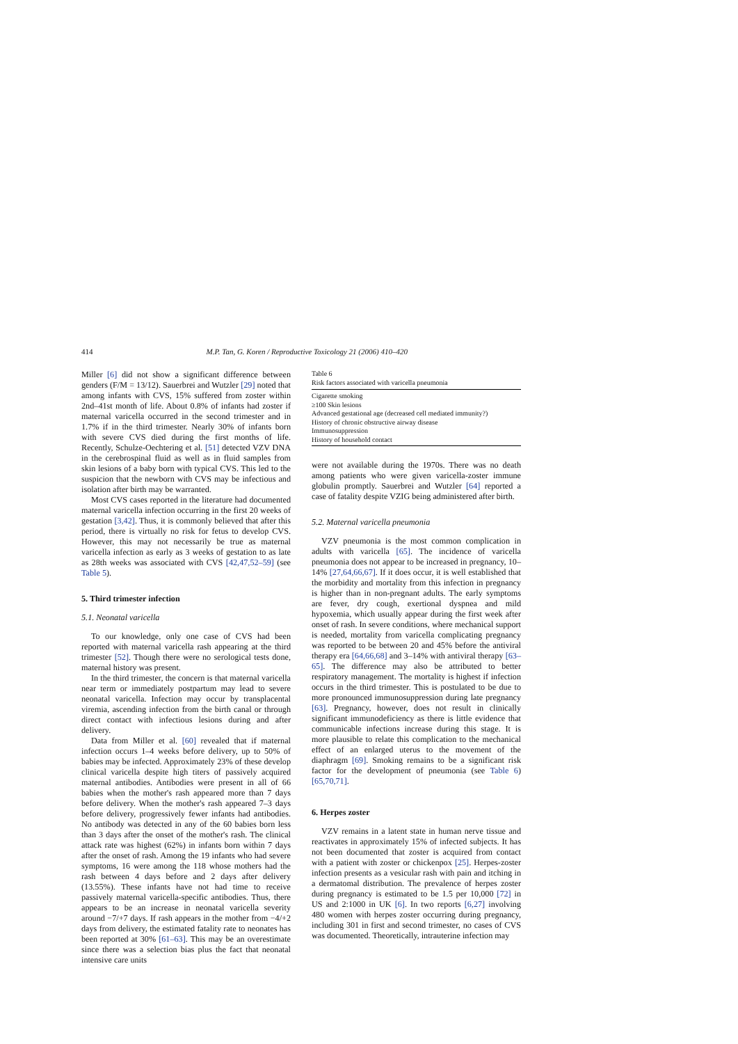414 M.P. Tan, G. Koren / Reproductive Toxicology 21 (2006) 410–420
Miller [6] did not show a significant difference between genders (F/M = 13/12). Sauerbrei and Wutzler [29] noted that among infants with CVS, 15% suffered from zoster within 2nd–41st month of life. About 0.8% of infants had zoster if maternal varicella occurred in the second trimester and in 1.7% if in the third trimester. Nearly 30% of infants born with severe CVS died during the first months of life. Recently, Schulze-Oechtering et al. [51] detected VZV DNA in the cerebrospinal fluid as well as in fluid samples from skin lesions of a baby born with typical CVS. This led to the suspicion that the newborn with CVS may be infectious and isolation after birth may be warranted.
Most CVS cases reported in the literature had documented maternal varicella infection occurring in the first 20 weeks of gestation [3,42]. Thus, it is commonly believed that after this period, there is virtually no risk for fetus to develop CVS. However, this may not necessarily be true as maternal varicella infection as early as 3 weeks of gestation to as late as 28th weeks was associated with CVS [42,47,52–59] (see Table 5).
5. Third trimester infection
5.1. Neonatal varicella
To our knowledge, only one case of CVS had been reported with maternal varicella rash appearing at the third trimester [52]. Though there were no serological tests done, maternal history was present.
In the third trimester, the concern is that maternal varicella near term or immediately postpartum may lead to severe neonatal varicella. Infection may occur by transplacental viremia, ascending infection from the birth canal or through direct contact with infectious lesions during and after delivery.
Data from Miller et al. [60] revealed that if maternal infection occurs 1–4 weeks before delivery, up to 50% of babies may be infected. Approximately 23% of these develop clinical varicella despite high titers of passively acquired maternal antibodies. Antibodies were present in all of 66 babies when the mother's rash appeared more than 7 days before delivery. When the mother's rash appeared 7–3 days before delivery, progressively fewer infants had antibodies. No antibody was detected in any of the 60 babies born less than 3 days after the onset of the mother's rash. The clinical attack rate was highest (62%) in infants born within 7 days after the onset of rash. Among the 19 infants who had severe symptoms, 16 were among the 118 whose mothers had the rash between 4 days before and 2 days after delivery (13.55%). These infants have not had time to receive passively maternal varicella-specific antibodies. Thus, there appears to be an increase in neonatal varicella severity around −7/+7 days. If rash appears in the mother from −4/+2 days from delivery, the estimated fatality rate to neonates has been reported at 30% [61–63]. This may be an overestimate since there was a selection bias plus the fact that neonatal intensive care units
Table 6 Risk factors associated with varicella pneumonia
| Cigarette smoking |
| ≥100 Skin lesions |
| Advanced gestational age (decreased cell mediated immunity?) |
| History of chronic obstructive airway disease |
| Immunosuppression |
| History of household contact |
were not available during the 1970s. There was no death among patients who were given varicella-zoster immune globulin promptly. Sauerbrei and Wutzler [64] reported a case of fatality despite VZIG being administered after birth.
5.2. Maternal varicella pneumonia
VZV pneumonia is the most common complication in adults with varicella [65]. The incidence of varicella pneumonia does not appear to be increased in pregnancy, 10–14% [27,64,66,67]. If it does occur, it is well established that the morbidity and mortality from this infection in pregnancy is higher than in non-pregnant adults. The early symptoms are fever, dry cough, exertional dyspnea and mild hypoxemia, which usually appear during the first week after onset of rash. In severe conditions, where mechanical support is needed, mortality from varicella complicating pregnancy was reported to be between 20 and 45% before the antiviral therapy era [64,66,68] and 3–14% with antiviral therapy [63–65]. The difference may also be attributed to better respiratory management. The mortality is highest if infection occurs in the third trimester. This is postulated to be due to more pronounced immunosuppression during late pregnancy [63]. Pregnancy, however, does not result in clinically significant immunodeficiency as there is little evidence that communicable infections increase during this stage. It is more plausible to relate this complication to the mechanical effect of an enlarged uterus to the movement of the diaphragm [69]. Smoking remains to be a significant risk factor for the development of pneumonia (see Table 6) [65,70,71].
6. Herpes zoster
VZV remains in a latent state in human nerve tissue and reactivates in approximately 15% of infected subjects. It has not been documented that zoster is acquired from contact with a patient with zoster or chickenpox [25]. Herpes-zoster infection presents as a vesicular rash with pain and itching in a dermatomal distribution. The prevalence of herpes zoster during pregnancy is estimated to be 1.5 per 10,000 [72] in US and 2:1000 in UK [6]. In two reports [6,27] involving 480 women with herpes zoster occurring during pregnancy, including 301 in first and second trimester, no cases of CVS was documented. Theoretically, intrauterine infection may